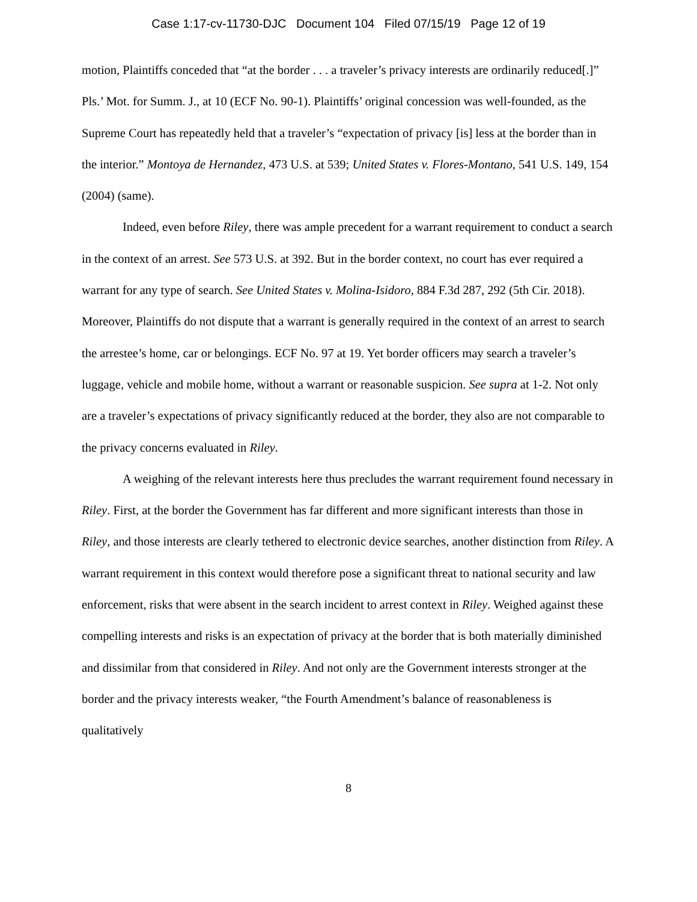Case 1:17-cv-11730-DJC Document 104 Filed 07/15/19 Page 12 of 19
motion, Plaintiffs conceded that “at the border . . . a traveler’s privacy interests are ordinarily reduced[.]” Pls.’ Mot. for Summ. J., at 10 (ECF No. 90-1). Plaintiffs’ original concession was well-founded, as the Supreme Court has repeatedly held that a traveler’s “expectation of privacy [is] less at the border than in the interior.” Montoya de Hernandez, 473 U.S. at 539; United States v. Flores-Montano, 541 U.S. 149, 154 (2004) (same).
Indeed, even before Riley, there was ample precedent for a warrant requirement to conduct a search in the context of an arrest. See 573 U.S. at 392. But in the border context, no court has ever required a warrant for any type of search. See United States v. Molina-Isidoro, 884 F.3d 287, 292 (5th Cir. 2018). Moreover, Plaintiffs do not dispute that a warrant is generally required in the context of an arrest to search the arrestee’s home, car or belongings. ECF No. 97 at 19. Yet border officers may search a traveler’s luggage, vehicle and mobile home, without a warrant or reasonable suspicion. See supra at 1-2. Not only are a traveler’s expectations of privacy significantly reduced at the border, they also are not comparable to the privacy concerns evaluated in Riley.
A weighing of the relevant interests here thus precludes the warrant requirement found necessary in Riley. First, at the border the Government has far different and more significant interests than those in Riley, and those interests are clearly tethered to electronic device searches, another distinction from Riley. A warrant requirement in this context would therefore pose a significant threat to national security and law enforcement, risks that were absent in the search incident to arrest context in Riley. Weighed against these compelling interests and risks is an expectation of privacy at the border that is both materially diminished and dissimilar from that considered in Riley. And not only are the Government interests stronger at the border and the privacy interests weaker, “the Fourth Amendment’s balance of reasonableness is qualitatively
8